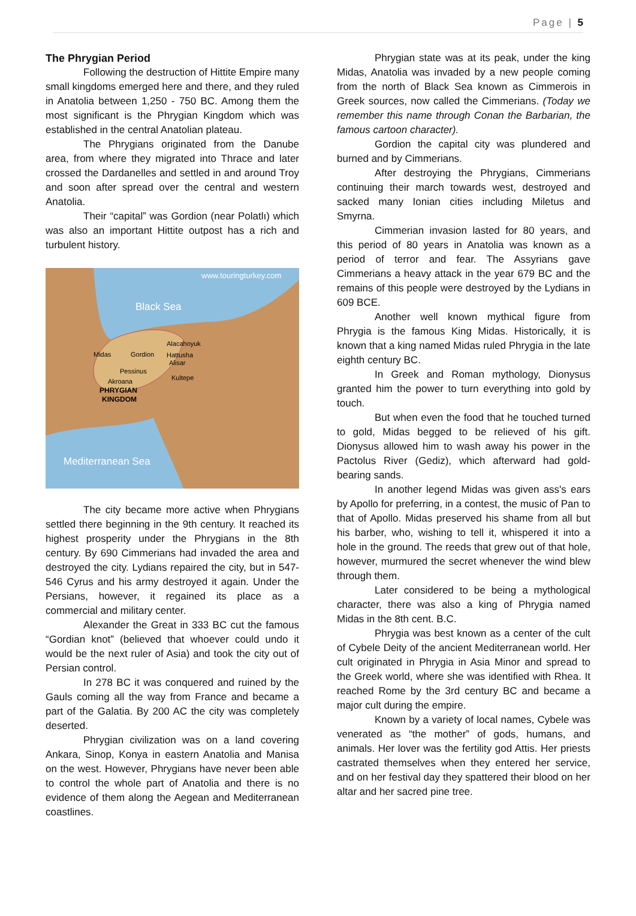Page | 5
The Phrygian Period
Following the destruction of Hittite Empire many small kingdoms emerged here and there, and they ruled in Anatolia between 1,250 - 750 BC. Among them the most significant is the Phrygian Kingdom which was established in the central Anatolian plateau.
The Phrygians originated from the Danube area, from where they migrated into Thrace and later crossed the Dardanelles and settled in and around Troy and soon after spread over the central and western Anatolia.
Their “capital” was Gordion (near Polatlı) which was also an important Hittite outpost has a rich and turbulent history.
www.touringturkey.com
Black Sea
Mediterranean Sea
Midas
Gordion
Alacahoyuk
Hattusha
Alisar
Pessinus
Kultepe
Akroana
PHRYGIAN
KINGDOM
The city became more active when Phrygians settled there beginning in the 9th century. It reached its highest prosperity under the Phrygians in the 8th century. By 690 Cimmerians had invaded the area and destroyed the city. Lydians repaired the city, but in 547-546 Cyrus and his army destroyed it again. Under the Persians, however, it regained its place as a commercial and military center.
Alexander the Great in 333 BC cut the famous “Gordian knot” (believed that whoever could undo it would be the next ruler of Asia) and took the city out of Persian control.
In 278 BC it was conquered and ruined by the Gauls coming all the way from France and became a part of the Galatia. By 200 AC the city was completely deserted.
Phrygian civilization was on a land covering Ankara, Sinop, Konya in eastern Anatolia and Manisa on the west. However, Phrygians have never been able to control the whole part of Anatolia and there is no evidence of them along the Aegean and Mediterranean coastlines.
Phrygian state was at its peak, under the king Midas, Anatolia was invaded by a new people coming from the north of Black Sea known as Cimmerois in Greek sources, now called the Cimmerians. (Today we remember this name through Conan the Barbarian, the famous cartoon character).
Gordion the capital city was plundered and burned and by Cimmerians.
After destroying the Phrygians, Cimmerians continuing their march towards west, destroyed and sacked many Ionian cities including Miletus and Smyrna.
Cimmerian invasion lasted for 80 years, and this period of 80 years in Anatolia was known as a period of terror and fear. The Assyrians gave Cimmerians a heavy attack in the year 679 BC and the remains of this people were destroyed by the Lydians in 609 BCE.
Another well known mythical figure from Phrygia is the famous King Midas. Historically, it is known that a king named Midas ruled Phrygia in the late eighth century BC.
In Greek and Roman mythology, Dionysus granted him the power to turn everything into gold by touch.
But when even the food that he touched turned to gold, Midas begged to be relieved of his gift. Dionysus allowed him to wash away his power in the Pactolus River (Gediz), which afterward had gold-bearing sands.
In another legend Midas was given ass's ears by Apollo for preferring, in a contest, the music of Pan to that of Apollo. Midas preserved his shame from all but his barber, who, wishing to tell it, whispered it into a hole in the ground. The reeds that grew out of that hole, however, murmured the secret whenever the wind blew through them.
Later considered to be being a mythological character, there was also a king of Phrygia named Midas in the 8th cent. B.C.
Phrygia was best known as a center of the cult of Cybele Deity of the ancient Mediterranean world. Her cult originated in Phrygia in Asia Minor and spread to the Greek world, where she was identified with Rhea. It reached Rome by the 3rd century BC and became a major cult during the empire.
Known by a variety of local names, Cybele was venerated as “the mother” of gods, humans, and animals. Her lover was the fertility god Attis. Her priests castrated themselves when they entered her service, and on her festival day they spattered their blood on her altar and her sacred pine tree.